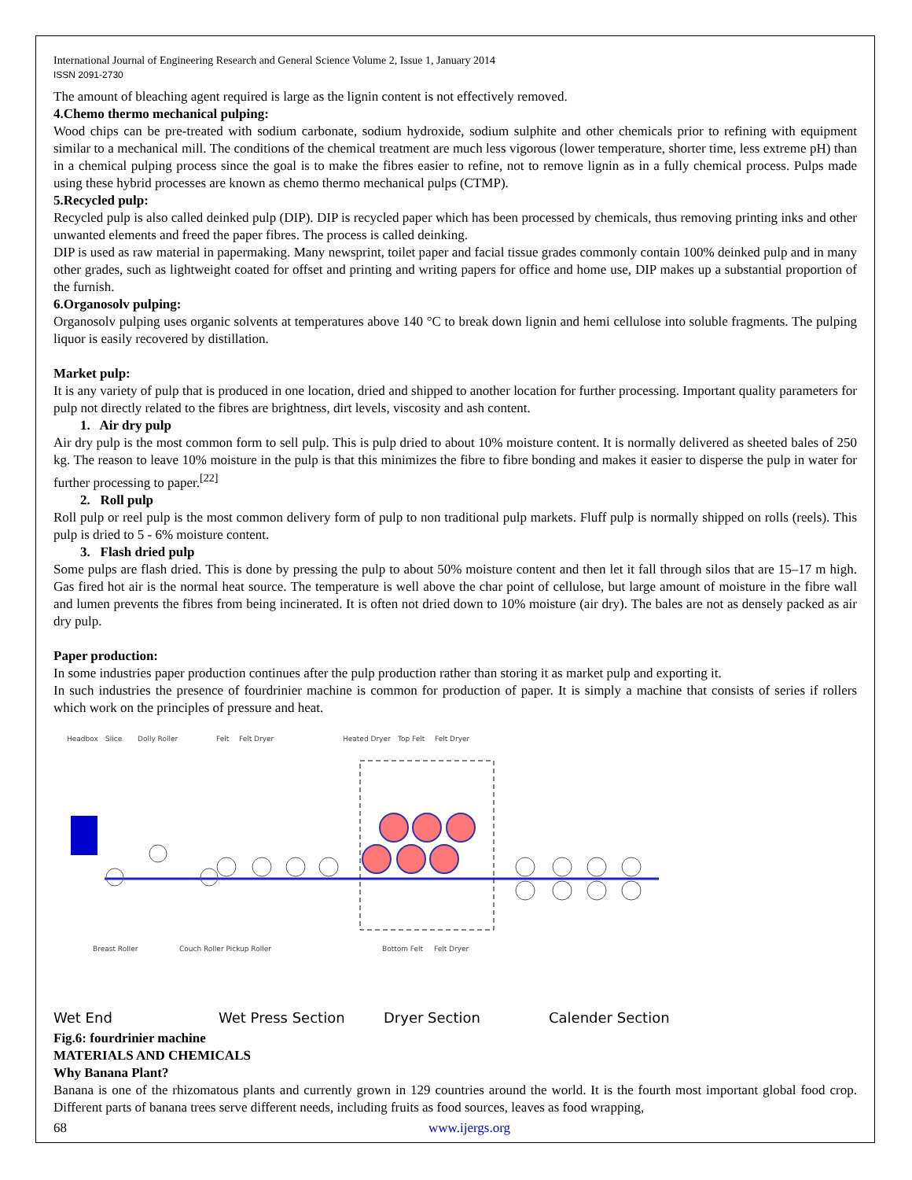International Journal of Engineering Research and General Science Volume 2, Issue 1, January 2014
ISSN 2091-2730
The amount of bleaching agent required is large as the lignin content is not effectively removed.
4.Chemo thermo mechanical pulping:
Wood chips can be pre-treated with sodium carbonate, sodium hydroxide, sodium sulphite and other chemicals prior to refining with equipment similar to a mechanical mill. The conditions of the chemical treatment are much less vigorous (lower temperature, shorter time, less extreme pH) than in a chemical pulping process since the goal is to make the fibres easier to refine, not to remove lignin as in a fully chemical process. Pulps made using these hybrid processes are known as chemo thermo mechanical pulps (CTMP).
5.Recycled pulp:
Recycled pulp is also called deinked pulp (DIP). DIP is recycled paper which has been processed by chemicals, thus removing printing inks and other unwanted elements and freed the paper fibres. The process is called deinking.
DIP is used as raw material in papermaking. Many newsprint, toilet paper and facial tissue grades commonly contain 100% deinked pulp and in many other grades, such as lightweight coated for offset and printing and writing papers for office and home use, DIP makes up a substantial proportion of the furnish.
6.Organosolv pulping:
Organosolv pulping uses organic solvents at temperatures above 140 °C to break down lignin and hemi cellulose into soluble fragments. The pulping liquor is easily recovered by distillation.
Market pulp:
It is any variety of pulp that is produced in one location, dried and shipped to another location for further processing. Important quality parameters for pulp not directly related to the fibres are brightness, dirt levels, viscosity and ash content.
1. Air dry pulp
Air dry pulp is the most common form to sell pulp. This is pulp dried to about 10% moisture content. It is normally delivered as sheeted bales of 250 kg. The reason to leave 10% moisture in the pulp is that this minimizes the fibre to fibre bonding and makes it easier to disperse the pulp in water for further processing to paper.<sup>[22]</sup>
2. Roll pulp
Roll pulp or reel pulp is the most common delivery form of pulp to non traditional pulp markets. Fluff pulp is normally shipped on rolls (reels). This pulp is dried to 5 - 6% moisture content.
3. Flash dried pulp
Some pulps are flash dried. This is done by pressing the pulp to about 50% moisture content and then let it fall through silos that are 15–17 m high. Gas fired hot air is the normal heat source. The temperature is well above the char point of cellulose, but large amount of moisture in the fibre wall and lumen prevents the fibres from being incinerated. It is often not dried down to 10% moisture (air dry). The bales are not as densely packed as air dry pulp.
Paper production:
In some industries paper production continues after the pulp production rather than storing it as market pulp and exporting it.
In such industries the presence of fourdrinier machine is common for production of paper. It is simply a machine that consists of series if rollers which work on the principles of pressure and heat.
Headbox
Slice
Dolly Roller
Felt
Felt Dryer
Heated Dryer
Top Felt
Felt Dryer
Breast Roller
Couch Roller Pickup Roller
Bottom Felt
Felt Dryer
Wet End Wet Press Section Dryer Section Calender Section
Fig.6: fourdrinier machine
MATERIALS AND CHEMICALS
Why Banana Plant?
Banana is one of the rhizomatous plants and currently grown in 129 countries around the world. It is the fourth most important global food crop. Different parts of banana trees serve different needs, including fruits as food sources, leaves as food wrapping,
68 www.ijergs.org